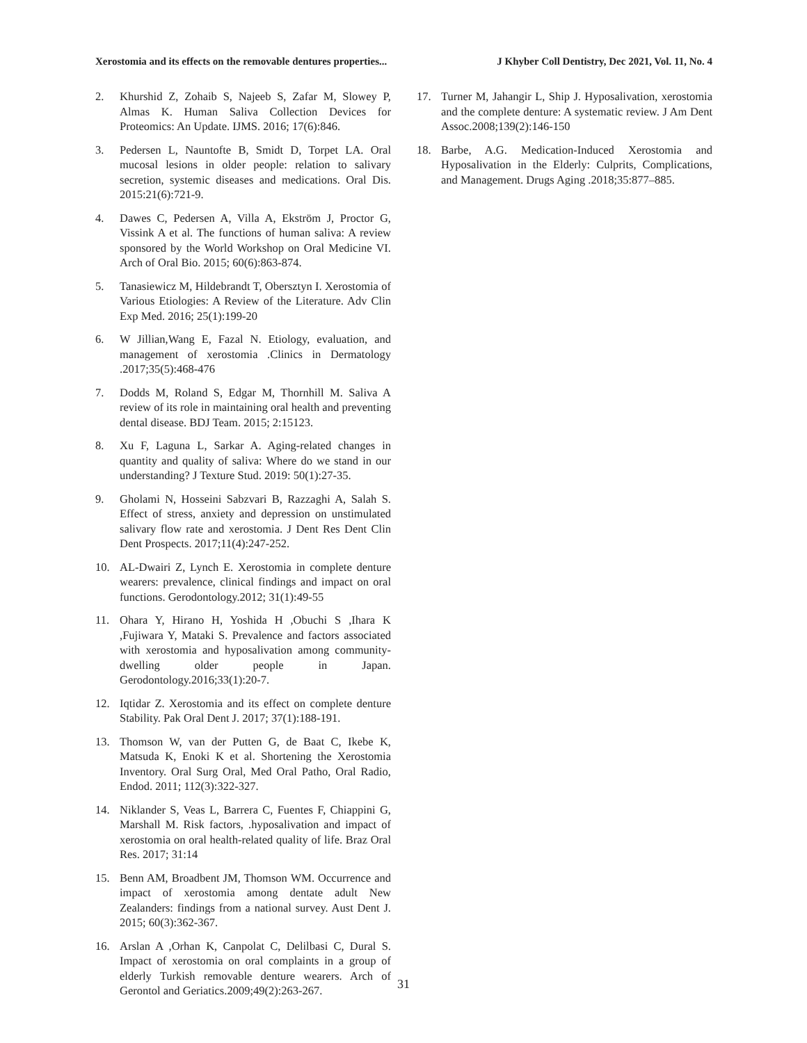Xerostomia and its effects on the removable dentures properties... J Khyber Coll Dentistry, Dec 2021, Vol. 11, No. 4
2. Khurshid Z, Zohaib S, Najeeb S, Zafar M, Slowey P, Almas K. Human Saliva Collection Devices for Proteomics: An Update. IJMS. 2016; 17(6):846.
3. Pedersen L, Nauntofte B, Smidt D, Torpet LA. Oral mucosal lesions in older people: relation to salivary secretion, systemic diseases and medications. Oral Dis. 2015:21(6):721-9.
4. Dawes C, Pedersen A, Villa A, Ekström J, Proctor G, Vissink A et al. The functions of human saliva: A review sponsored by the World Workshop on Oral Medicine VI. Arch of Oral Bio. 2015; 60(6):863-874.
5. Tanasiewicz M, Hildebrandt T, Obersztyn I. Xerostomia of Various Etiologies: A Review of the Literature. Adv Clin Exp Med. 2016; 25(1):199-20
6. W Jillian,Wang E, Fazal N. Etiology, evaluation, and management of xerostomia .Clinics in Dermatology .2017;35(5):468-476
7. Dodds M, Roland S, Edgar M, Thornhill M. Saliva A review of its role in maintaining oral health and preventing dental disease. BDJ Team. 2015; 2:15123.
8. Xu F, Laguna L, Sarkar A. Aging-related changes in quantity and quality of saliva: Where do we stand in our understanding? J Texture Stud. 2019: 50(1):27-35.
9. Gholami N, Hosseini Sabzvari B, Razzaghi A, Salah S. Effect of stress, anxiety and depression on unstimulated salivary flow rate and xerostomia. J Dent Res Dent Clin Dent Prospects. 2017;11(4):247-252.
10. AL-Dwairi Z, Lynch E. Xerostomia in complete denture wearers: prevalence, clinical findings and impact on oral functions. Gerodontology.2012; 31(1):49-55
11. Ohara Y, Hirano H, Yoshida H ,Obuchi S ,Ihara K ,Fujiwara Y, Mataki S. Prevalence and factors associated with xerostomia and hyposalivation among community-dwelling older people in Japan. Gerodontology.2016;33(1):20-7.
12. Iqtidar Z. Xerostomia and its effect on complete denture Stability. Pak Oral Dent J. 2017; 37(1):188-191.
13. Thomson W, van der Putten G, de Baat C, Ikebe K, Matsuda K, Enoki K et al. Shortening the Xerostomia Inventory. Oral Surg Oral, Med Oral Patho, Oral Radio, Endod. 2011; 112(3):322-327.
14. Niklander S, Veas L, Barrera C, Fuentes F, Chiappini G, Marshall M. Risk factors, .hyposalivation and impact of xerostomia on oral health-related quality of life. Braz Oral Res. 2017; 31:14
15. Benn AM, Broadbent JM, Thomson WM. Occurrence and impact of xerostomia among dentate adult New Zealanders: findings from a national survey. Aust Dent J. 2015; 60(3):362-367.
16. Arslan A ,Orhan K, Canpolat C, Delilbasi C, Dural S. Impact of xerostomia on oral complaints in a group of elderly Turkish removable denture wearers. Arch of Gerontol and Geriatics.2009;49(2):263-267.
17. Turner M, Jahangir L, Ship J. Hyposalivation, xerostomia and the complete denture: A systematic review. J Am Dent Assoc.2008;139(2):146-150
18. Barbe, A.G. Medication-Induced Xerostomia and Hyposalivation in the Elderly: Culprits, Complications, and Management. Drugs Aging .2018;35:877–885.
31